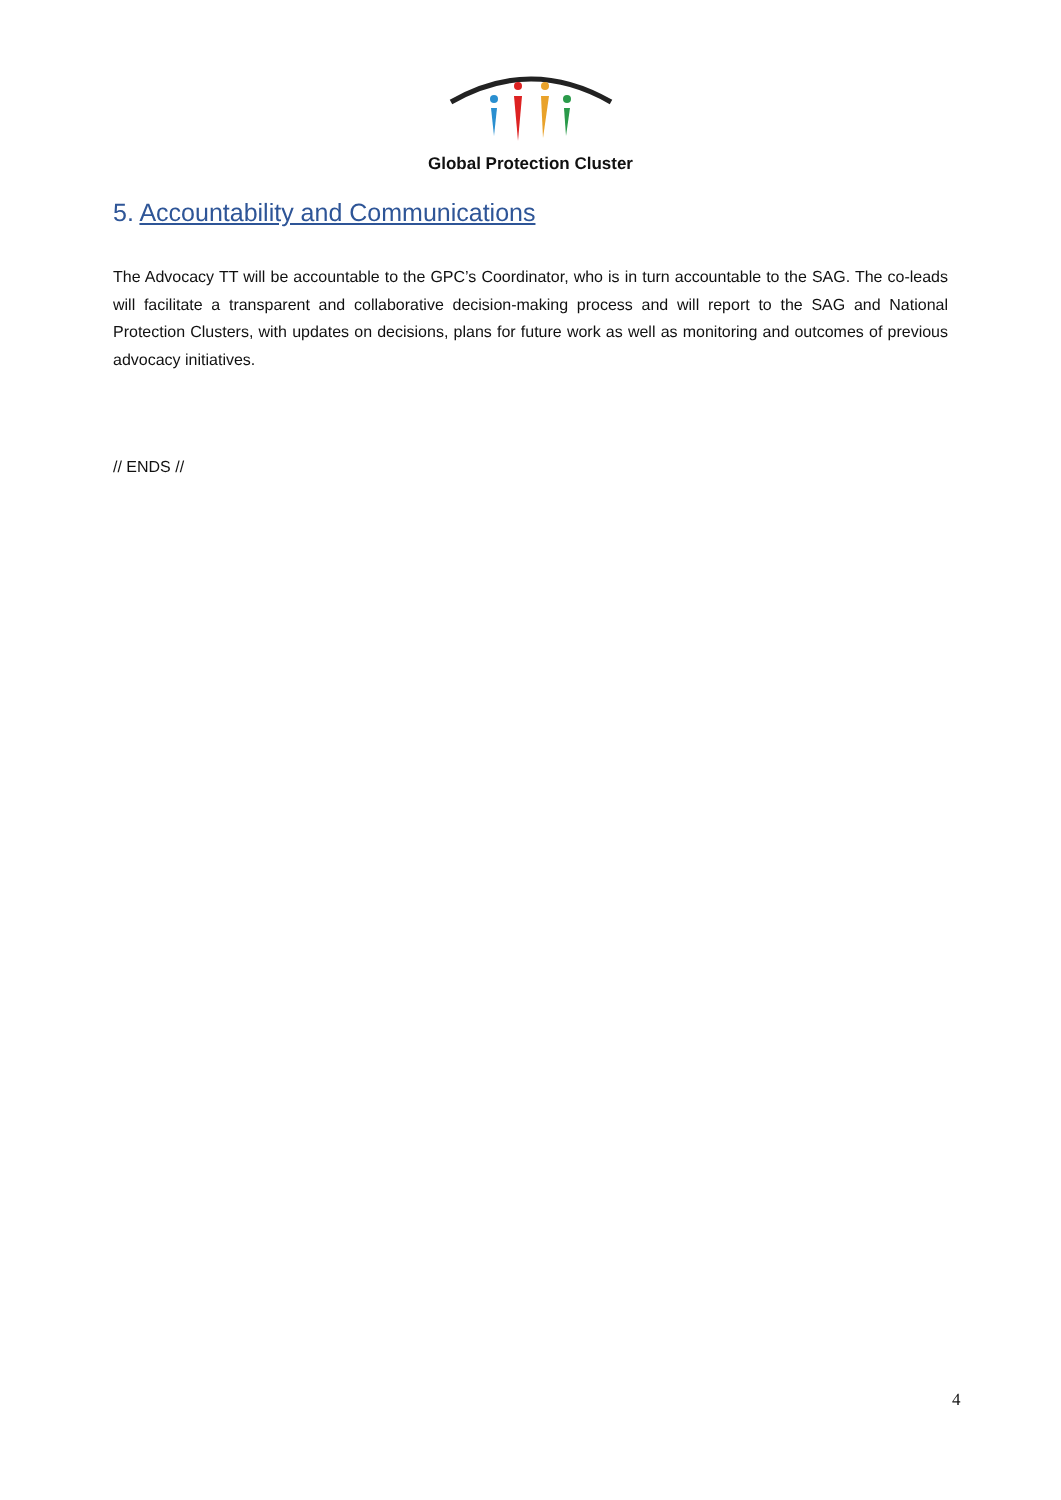Global Protection Cluster
5. Accountability and Communications
The Advocacy TT will be accountable to the GPC’s Coordinator, who is in turn accountable to the SAG. The co-leads will facilitate a transparent and collaborative decision-making process and will report to the SAG and National Protection Clusters, with updates on decisions, plans for future work as well as monitoring and outcomes of previous advocacy initiatives.
// ENDS //
4